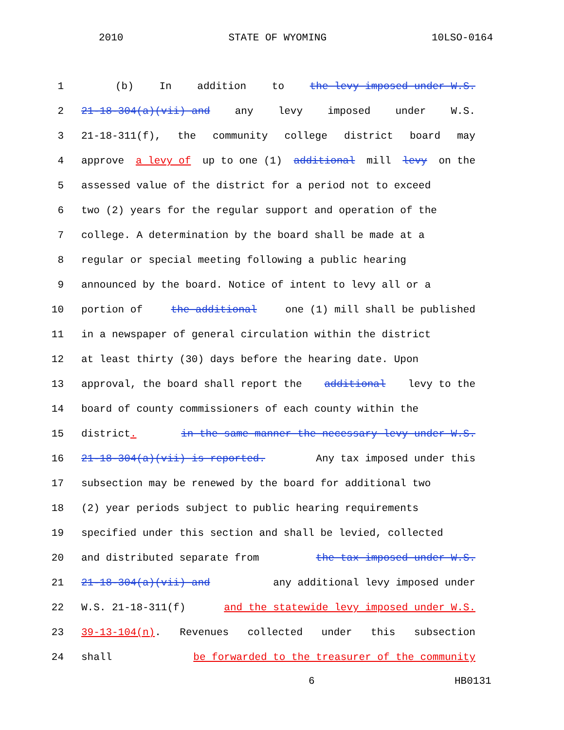2010 STATE OF WYOMING 10LSO-0164
1 (b) In addition to the levy imposed under W.S.
2 21-18-304(a)(vii) and any levy imposed under W.S.
3 21-18-311(f), the community college district board may
4 approve a levy of up to one (1) additional mill levy on the
5 assessed value of the district for a period not to exceed
6 two (2) years for the regular support and operation of the
7 college. A determination by the board shall be made at a
8 regular or special meeting following a public hearing
9 announced by the board. Notice of intent to levy all or a
10 portion of the additional one (1) mill shall be published
11 in a newspaper of general circulation within the district
12 at least thirty (30) days before the hearing date. Upon
13 approval, the board shall report the additional levy to the
14 board of county commissioners of each county within the
15 district. in the same manner the necessary levy under W.S.
16 21-18-304(a)(vii) is reported. Any tax imposed under this
17 subsection may be renewed by the board for additional two
18 (2) year periods subject to public hearing requirements
19 specified under this section and shall be levied, collected
20 and distributed separate from the tax imposed under W.S.
21 21-18-304(a)(vii) and any additional levy imposed under
22 W.S. 21-18-311(f) and the statewide levy imposed under W.S.
23 39-13-104(n). Revenues collected under this subsection
24 shall be forwarded to the treasurer of the community
6 HB0131